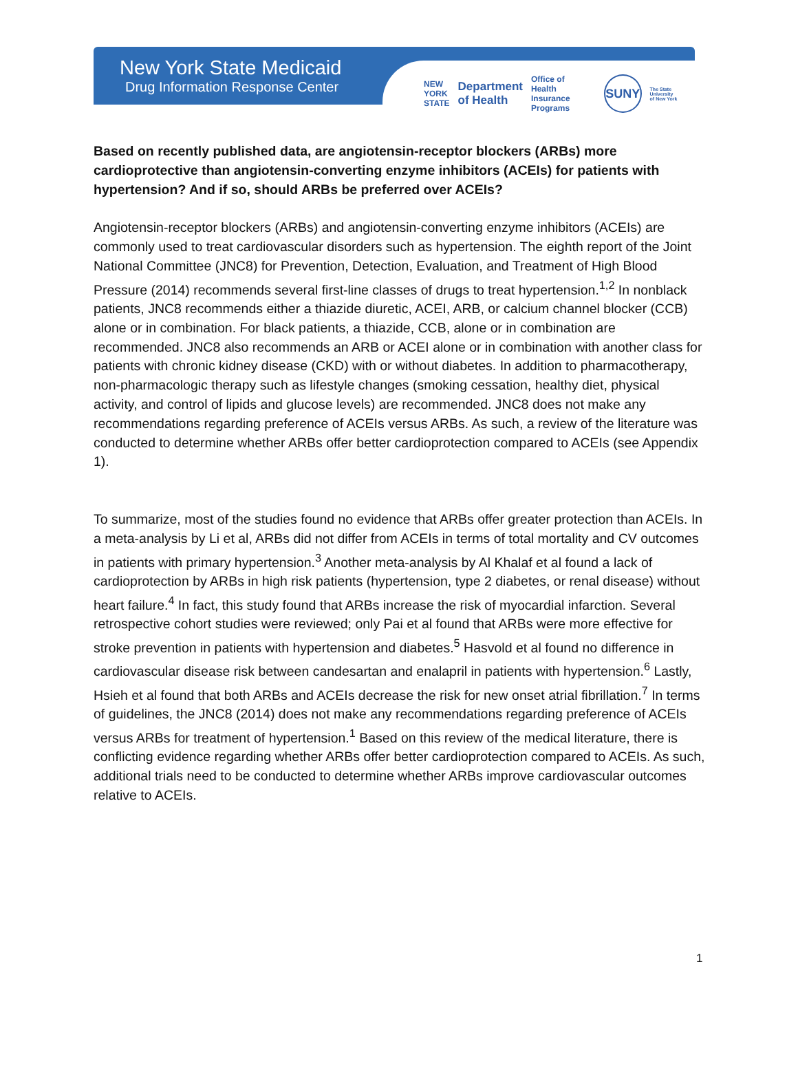New York State Medicaid
Drug Information Response Center
NEW
YORK
STATE Department
of Health Office of
Health Insurance
Programs SUNY The State University
of New York
Based on recently published data, are angiotensin-receptor blockers (ARBs) more cardioprotective than angiotensin-converting enzyme inhibitors (ACEIs) for patients with hypertension? And if so, should ARBs be preferred over ACEIs?
Angiotensin-receptor blockers (ARBs) and angiotensin-converting enzyme inhibitors (ACEIs) are commonly used to treat cardiovascular disorders such as hypertension. The eighth report of the Joint National Committee (JNC8) for Prevention, Detection, Evaluation, and Treatment of High Blood Pressure (2014) recommends several first-line classes of drugs to treat hypertension.<sup>1,2</sup> In nonblack patients, JNC8 recommends either a thiazide diuretic, ACEI, ARB, or calcium channel blocker (CCB) alone or in combination. For black patients, a thiazide, CCB, alone or in combination are recommended. JNC8 also recommends an ARB or ACEI alone or in combination with another class for patients with chronic kidney disease (CKD) with or without diabetes. In addition to pharmacotherapy, non-pharmacologic therapy such as lifestyle changes (smoking cessation, healthy diet, physical activity, and control of lipids and glucose levels) are recommended. JNC8 does not make any recommendations regarding preference of ACEIs versus ARBs. As such, a review of the literature was conducted to determine whether ARBs offer better cardioprotection compared to ACEIs (see Appendix 1).
To summarize, most of the studies found no evidence that ARBs offer greater protection than ACEIs. In a meta-analysis by Li et al, ARBs did not differ from ACEIs in terms of total mortality and CV outcomes in patients with primary hypertension.<sup>3</sup> Another meta-analysis by Al Khalaf et al found a lack of cardioprotection by ARBs in high risk patients (hypertension, type 2 diabetes, or renal disease) without heart failure.<sup>4</sup> In fact, this study found that ARBs increase the risk of myocardial infarction. Several retrospective cohort studies were reviewed; only Pai et al found that ARBs were more effective for stroke prevention in patients with hypertension and diabetes.<sup>5</sup> Hasvold et al found no difference in cardiovascular disease risk between candesartan and enalapril in patients with hypertension.<sup>6</sup> Lastly, Hsieh et al found that both ARBs and ACEIs decrease the risk for new onset atrial fibrillation.<sup>7</sup> In terms of guidelines, the JNC8 (2014) does not make any recommendations regarding preference of ACEIs versus ARBs for treatment of hypertension.<sup>1</sup> Based on this review of the medical literature, there is conflicting evidence regarding whether ARBs offer better cardioprotection compared to ACEIs. As such, additional trials need to be conducted to determine whether ARBs improve cardiovascular outcomes relative to ACEIs.
1